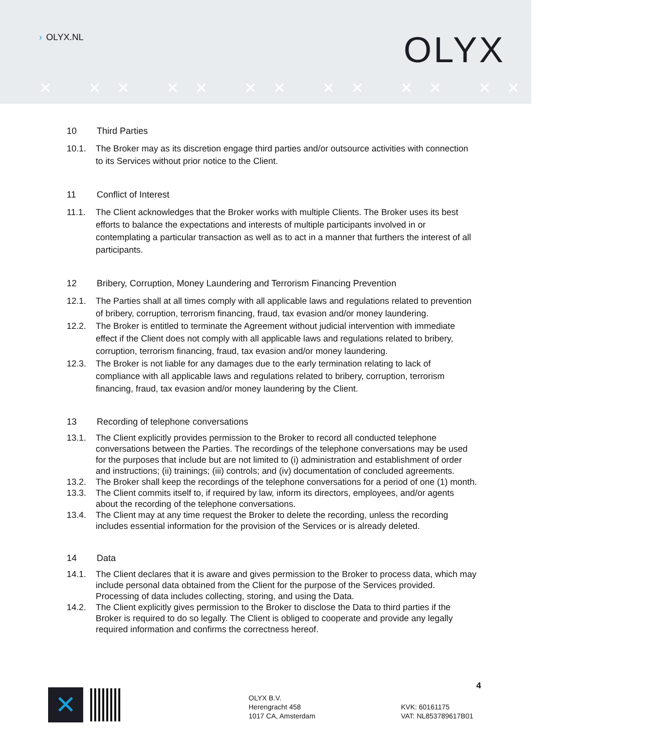› OLYX.NL OLYX
✕ ✕ ✕ ✕ ✕ ✕ ✕ ✕ ✕ ✕ ✕ ✕ ✕ ✕ ✕ ✕
10 Third Parties
10.1. The Broker may as its discretion engage third parties and/or outsource activities with connection to its Services without prior notice to the Client.
11 Conflict of Interest
11.1. The Client acknowledges that the Broker works with multiple Clients. The Broker uses its best efforts to balance the expectations and interests of multiple participants involved in or contemplating a particular transaction as well as to act in a manner that furthers the interest of all participants.
12 Bribery, Corruption, Money Laundering and Terrorism Financing Prevention
12.1. The Parties shall at all times comply with all applicable laws and regulations related to prevention of bribery, corruption, terrorism financing, fraud, tax evasion and/or money laundering.
12.2. The Broker is entitled to terminate the Agreement without judicial intervention with immediate effect if the Client does not comply with all applicable laws and regulations related to bribery, corruption, terrorism financing, fraud, tax evasion and/or money laundering.
12.3. The Broker is not liable for any damages due to the early termination relating to lack of compliance with all applicable laws and regulations related to bribery, corruption, terrorism financing, fraud, tax evasion and/or money laundering by the Client.
13 Recording of telephone conversations
13.1. The Client explicitly provides permission to the Broker to record all conducted telephone conversations between the Parties. The recordings of the telephone conversations may be used for the purposes that include but are not limited to (i) administration and establishment of order and instructions; (ii) trainings; (iii) controls; and (iv) documentation of concluded agreements.
13.2. The Broker shall keep the recordings of the telephone conversations for a period of one (1) month.
13.3. The Client commits itself to, if required by law, inform its directors, employees, and/or agents about the recording of the telephone conversations.
13.4. The Client may at any time request the Broker to delete the recording, unless the recording includes essential information for the provision of the Services or is already deleted.
14 Data
14.1. The Client declares that it is aware and gives permission to the Broker to process data, which may include personal data obtained from the Client for the purpose of the Services provided. Processing of data includes collecting, storing, and using the Data.
14.2. The Client explicitly gives permission to the Broker to disclose the Data to third parties if the Broker is required to do so legally. The Client is obliged to cooperate and provide any legally required information and confirms the correctness hereof.
✕
OLYX B.V.
Herengracht 458
1017 CA, Amsterdam
4
KVK: 60161175
VAT: NL853789617B01